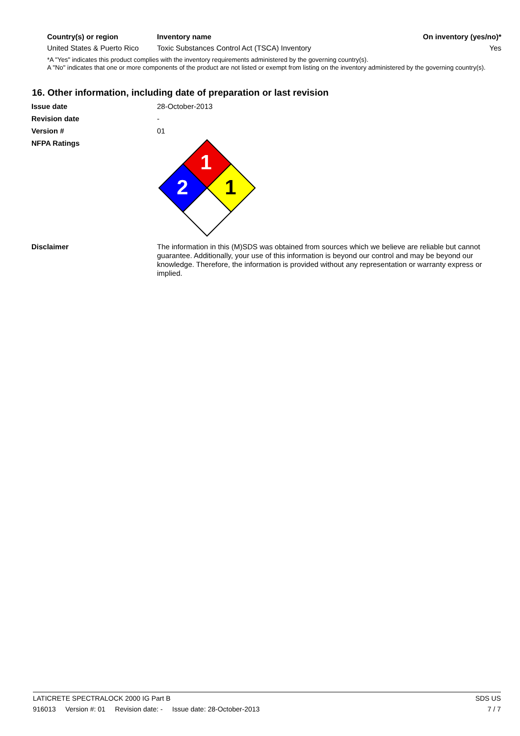| Country(s) or region | Inventory name | On inventory (yes/no)* |
| --- | --- | --- |
| United States & Puerto Rico | Toxic Substances Control Act (TSCA) Inventory | Yes |
*A "Yes" indicates this product complies with the inventory requirements administered by the governing country(s).
A "No" indicates that one or more components of the product are not listed or exempt from listing on the inventory administered by the governing country(s).
16. Other information, including date of preparation or last revision
Issue date
28-October-2013
Revision date
-
Version #
01
NFPA Ratings
1
2
1
Disclaimer
The information in this (M)SDS was obtained from sources which we believe are reliable but cannot guarantee. Additionally, your use of this information is beyond our control and may be beyond our knowledge. Therefore, the information is provided without any representation or warranty express or implied.
LATICRETE SPECTRALOCK 2000 IG Part B SDS US
916013 Version #: 01 Revision date: - Issue date: 28-October-2013 7 / 7